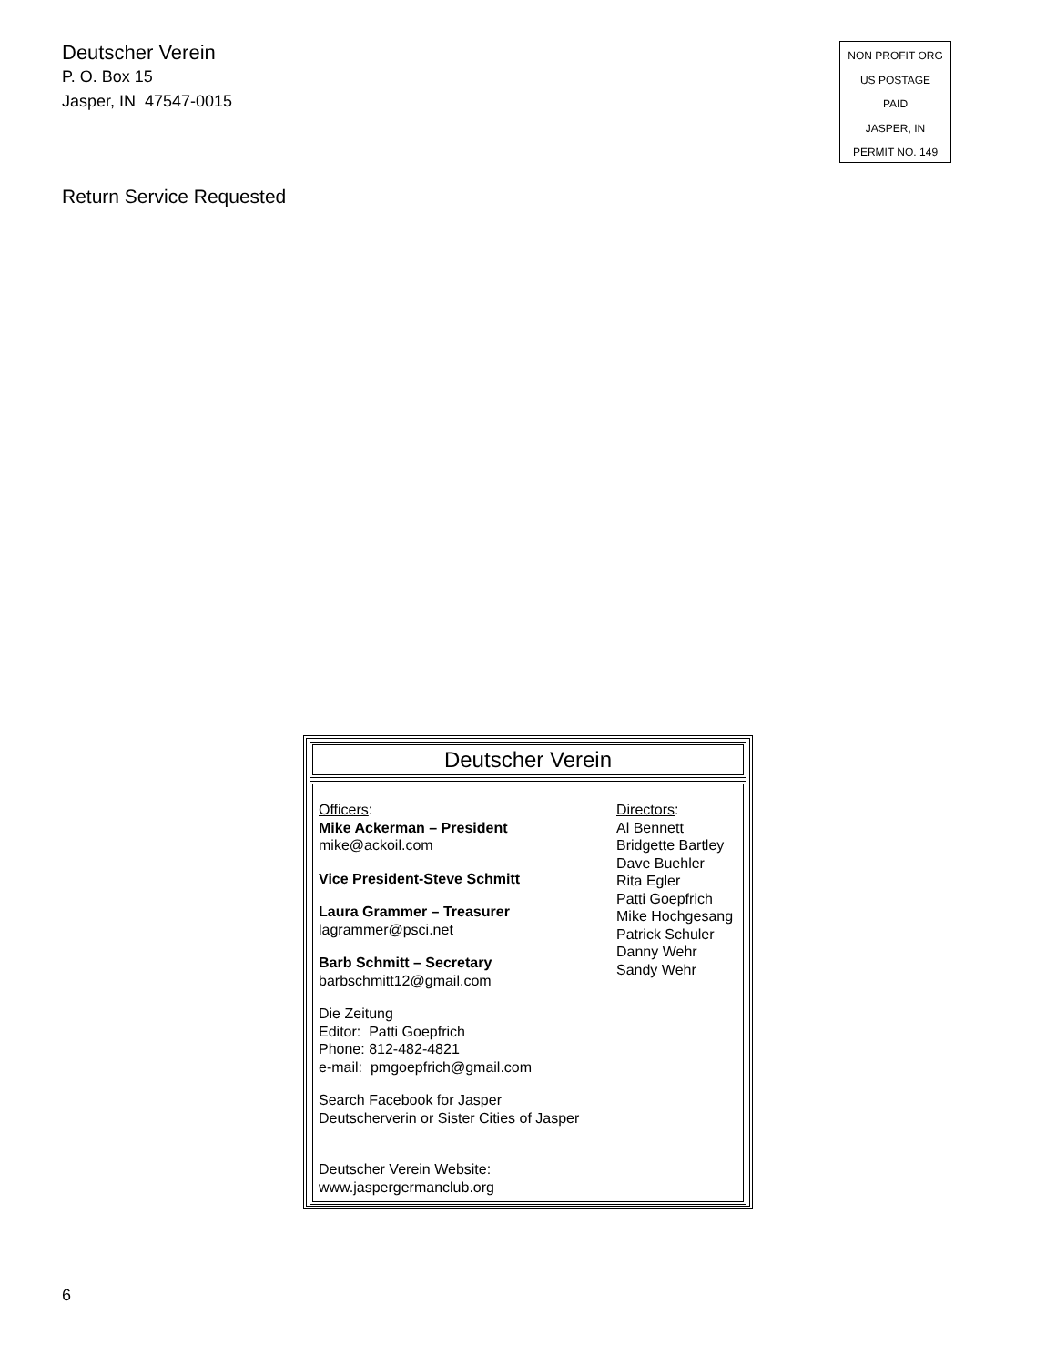Deutscher Verein
P. O. Box 15
Jasper, IN 47547-0015
NON PROFIT ORG
US POSTAGE
PAID
JASPER, IN
PERMIT NO. 149
Return Service Requested
Deutscher Verein
Officers:
Mike Ackerman – President
mike@ackoil.com
Vice President-Steve Schmitt
Laura Grammer – Treasurer
lagrammer@psci.net
Barb Schmitt – Secretary
barbschmitt12@gmail.com
Die Zeitung
Editor: Patti Goepfrich
Phone: 812-482-4821
e-mail: pmgoepfrich@gmail.com
Search Facebook for Jasper
Deutscherverin or Sister Cities of Jasper
Deutscher Verein Website:
www.jaspergermanclub.org
Directors:
Al Bennett
Bridgette Bartley
Dave Buehler
Rita Egler
Patti Goepfrich
Mike Hochgesang
Patrick Schuler
Danny Wehr
Sandy Wehr
6